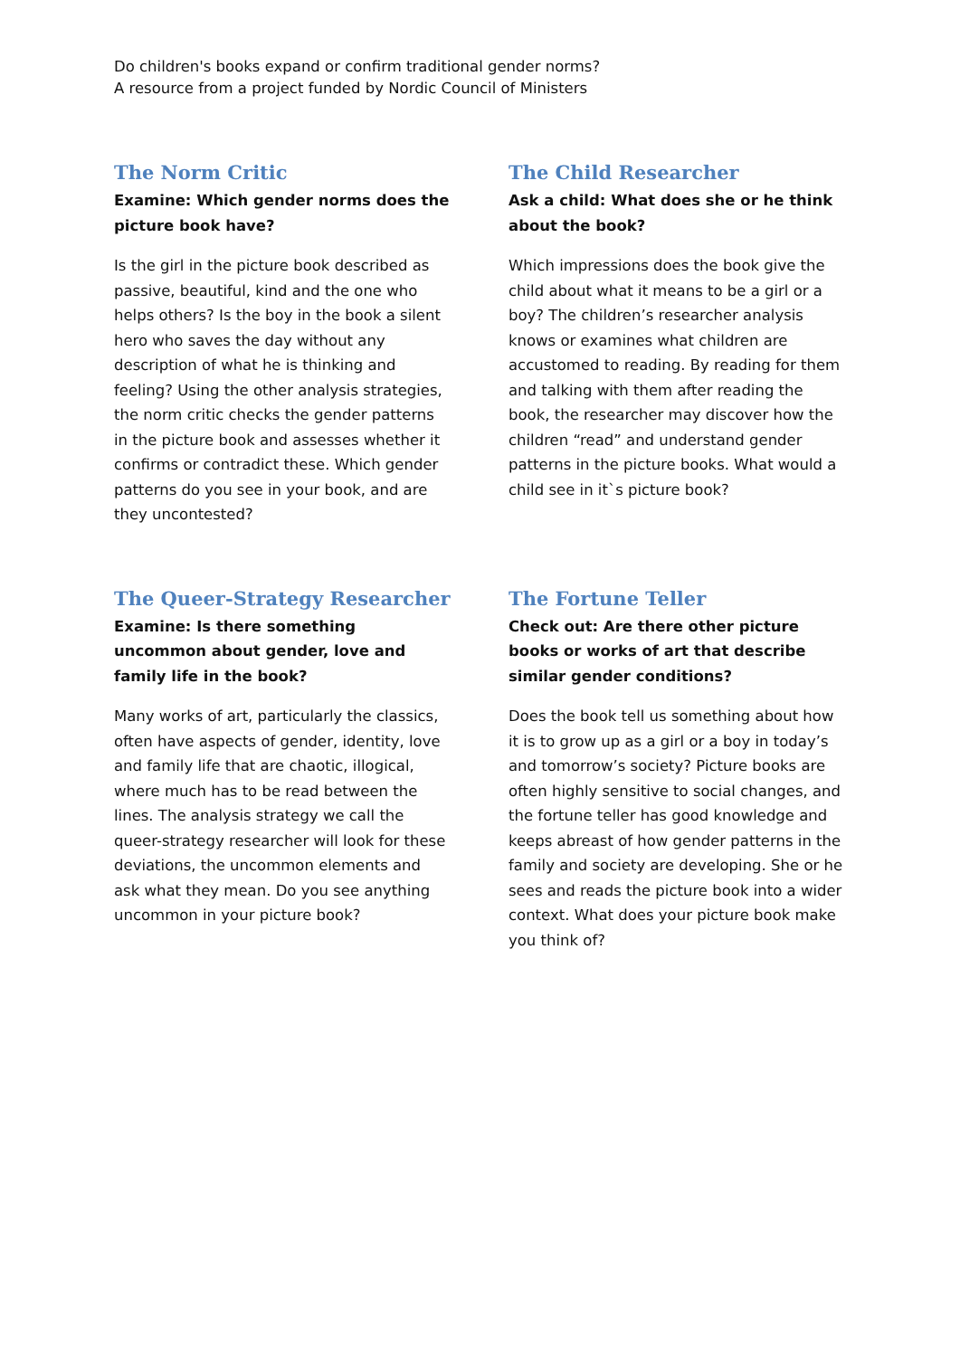Do children's books expand or confirm traditional gender norms?
A resource from a project funded by Nordic Council of Ministers
The Norm Critic
Examine: Which gender norms does the picture book have?
Is the girl in the picture book described as passive, beautiful, kind and the one who helps others? Is the boy in the book a silent hero who saves the day without any description of what he is thinking and feeling? Using the other analysis strategies, the norm critic checks the gender patterns in the picture book and assesses whether it confirms or contradict these. Which gender patterns do you see in your book, and are they uncontested?
The Child Researcher
Ask a child: What does she or he think about the book?
Which impressions does the book give the child about what it means to be a girl or a boy? The children’s researcher analysis knows or examines what children are accustomed to reading. By reading for them and talking with them after reading the book, the researcher may discover how the children “read” and understand gender patterns in the picture books. What would a child see in it`s picture book?
The Queer-Strategy Researcher
Examine: Is there something uncommon about gender, love and family life in the book?
Many works of art, particularly the classics, often have aspects of gender, identity, love and family life that are chaotic, illogical, where much has to be read between the lines. The analysis strategy we call the queer-strategy researcher will look for these deviations, the uncommon elements and ask what they mean. Do you see anything uncommon in your picture book?
The Fortune Teller
Check out: Are there other picture books or works of art that describe similar gender conditions?
Does the book tell us something about how it is to grow up as a girl or a boy in today’s and tomorrow’s society? Picture books are often highly sensitive to social changes, and the fortune teller has good knowledge and keeps abreast of how gender patterns in the family and society are developing. She or he sees and reads the picture book into a wider context. What does your picture book make you think of?